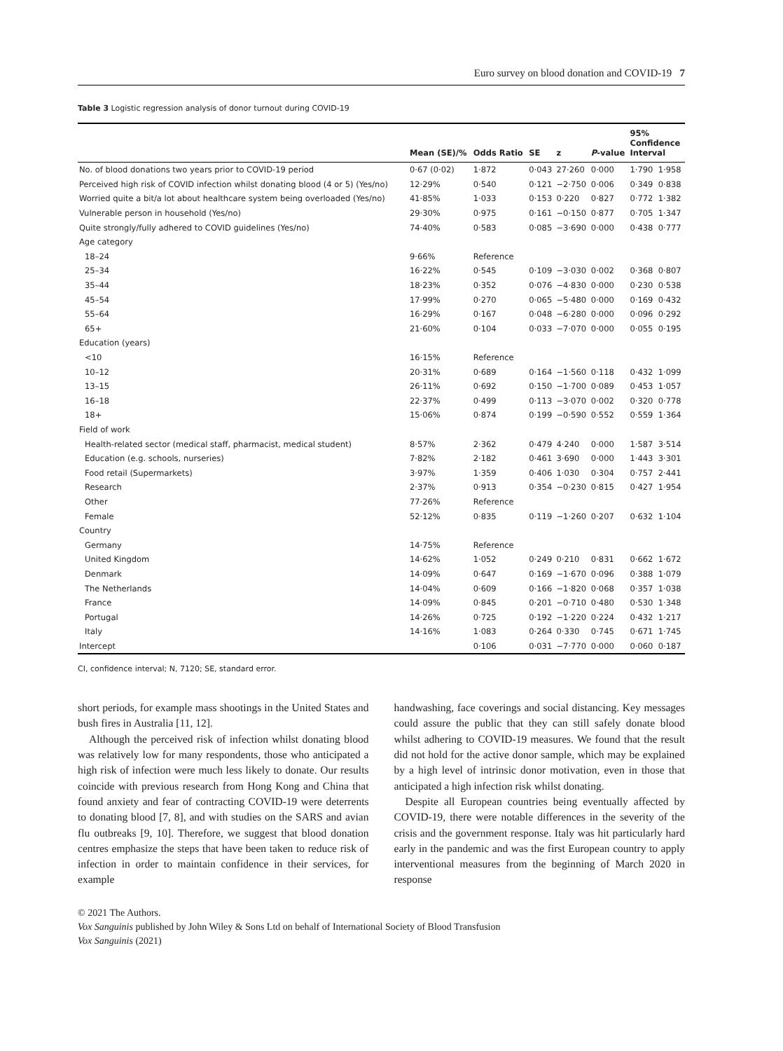Euro survey on blood donation and COVID-19 7
Table 3 Logistic regression analysis of donor turnout during COVID-19
| | Mean (SE)/% | Odds Ratio | SE | z | P -value | 95% Confidence Interval | |
| --- | --- | --- | --- | --- | --- | --- | --- |
| No. of blood donations two years prior to COVID-19 period | 0·67 (0·02) | 1·872 | 0·043 | 27·260 | 0·000 | 1·790 | 1·958 |
| Perceived high risk of COVID infection whilst donating blood (4 or 5) (Yes/no) | 12·29% | 0·540 | 0·121 | −2·750 | 0·006 | 0·349 | 0·838 |
| Worried quite a bit/a lot about healthcare system being overloaded (Yes/no) | 41·85% | 1·033 | 0·153 | 0·220 | 0·827 | 0·772 | 1·382 |
| Vulnerable person in household (Yes/no) | 29·30% | 0·975 | 0·161 | −0·150 | 0·877 | 0·705 | 1·347 |
| Quite strongly/fully adhered to COVID guidelines (Yes/no) | 74·40% | 0·583 | 0·085 | −3·690 | 0·000 | 0·438 | 0·777 |
| Age category | | | | | | | |
| 18–24 | 9·66% | Reference | | | | | |
| 25–34 | 16·22% | 0·545 | 0·109 | −3·030 | 0·002 | 0·368 | 0·807 |
| 35–44 | 18·23% | 0·352 | 0·076 | −4·830 | 0·000 | 0·230 | 0·538 |
| 45–54 | 17·99% | 0·270 | 0·065 | −5·480 | 0·000 | 0·169 | 0·432 |
| 55–64 | 16·29% | 0·167 | 0·048 | −6·280 | 0·000 | 0·096 | 0·292 |
| 65+ | 21·60% | 0·104 | 0·033 | −7·070 | 0·000 | 0·055 | 0·195 |
| Education (years) | | | | | | | |
| <10 | 16·15% | Reference | | | | | |
| 10–12 | 20·31% | 0·689 | 0·164 | −1·560 | 0·118 | 0·432 | 1·099 |
| 13–15 | 26·11% | 0·692 | 0·150 | −1·700 | 0·089 | 0·453 | 1·057 |
| 16–18 | 22·37% | 0·499 | 0·113 | −3·070 | 0·002 | 0·320 | 0·778 |
| 18+ | 15·06% | 0·874 | 0·199 | −0·590 | 0·552 | 0·559 | 1·364 |
| Field of work | | | | | | | |
| Health-related sector (medical staff, pharmacist, medical student) | 8·57% | 2·362 | 0·479 | 4·240 | 0·000 | 1·587 | 3·514 |
| Education (e.g. schools, nurseries) | 7·82% | 2·182 | 0·461 | 3·690 | 0·000 | 1·443 | 3·301 |
| Food retail (Supermarkets) | 3·97% | 1·359 | 0·406 | 1·030 | 0·304 | 0·757 | 2·441 |
| Research | 2·37% | 0·913 | 0·354 | −0·230 | 0·815 | 0·427 | 1·954 |
| Other | 77·26% | Reference | | | | | |
| Female | 52·12% | 0·835 | 0·119 | −1·260 | 0·207 | 0·632 | 1·104 |
| Country | | | | | | | |
| Germany | 14·75% | Reference | | | | | |
| United Kingdom | 14·62% | 1·052 | 0·249 | 0·210 | 0·831 | 0·662 | 1·672 |
| Denmark | 14·09% | 0·647 | 0·169 | −1·670 | 0·096 | 0·388 | 1·079 |
| The Netherlands | 14·04% | 0·609 | 0·166 | −1·820 | 0·068 | 0·357 | 1·038 |
| France | 14·09% | 0·845 | 0·201 | −0·710 | 0·480 | 0·530 | 1·348 |
| Portugal | 14·26% | 0·725 | 0·192 | −1·220 | 0·224 | 0·432 | 1·217 |
| Italy | 14·16% | 1·083 | 0·264 | 0·330 | 0·745 | 0·671 | 1·745 |
| Intercept | | 0·106 | 0·031 | −7·770 | 0·000 | 0·060 | 0·187 |
CI, confidence interval; N, 7120; SE, standard error.
short periods, for example mass shootings in the United States and bush fires in Australia [11, 12].
Although the perceived risk of infection whilst donating blood was relatively low for many respondents, those who anticipated a high risk of infection were much less likely to donate. Our results coincide with previous research from Hong Kong and China that found anxiety and fear of contracting COVID-19 were deterrents to donating blood [7, 8], and with studies on the SARS and avian flu outbreaks [9, 10]. Therefore, we suggest that blood donation centres emphasize the steps that have been taken to reduce risk of infection in order to maintain confidence in their services, for example
handwashing, face coverings and social distancing. Key messages could assure the public that they can still safely donate blood whilst adhering to COVID-19 measures. We found that the result did not hold for the active donor sample, which may be explained by a high level of intrinsic donor motivation, even in those that anticipated a high infection risk whilst donating.
Despite all European countries being eventually affected by COVID-19, there were notable differences in the severity of the crisis and the government response. Italy was hit particularly hard early in the pandemic and was the first European country to apply interventional measures from the beginning of March 2020 in response
© 2021 The Authors.
Vox Sanguinis published by John Wiley & Sons Ltd on behalf of International Society of Blood Transfusion
Vox Sanguinis (2021)